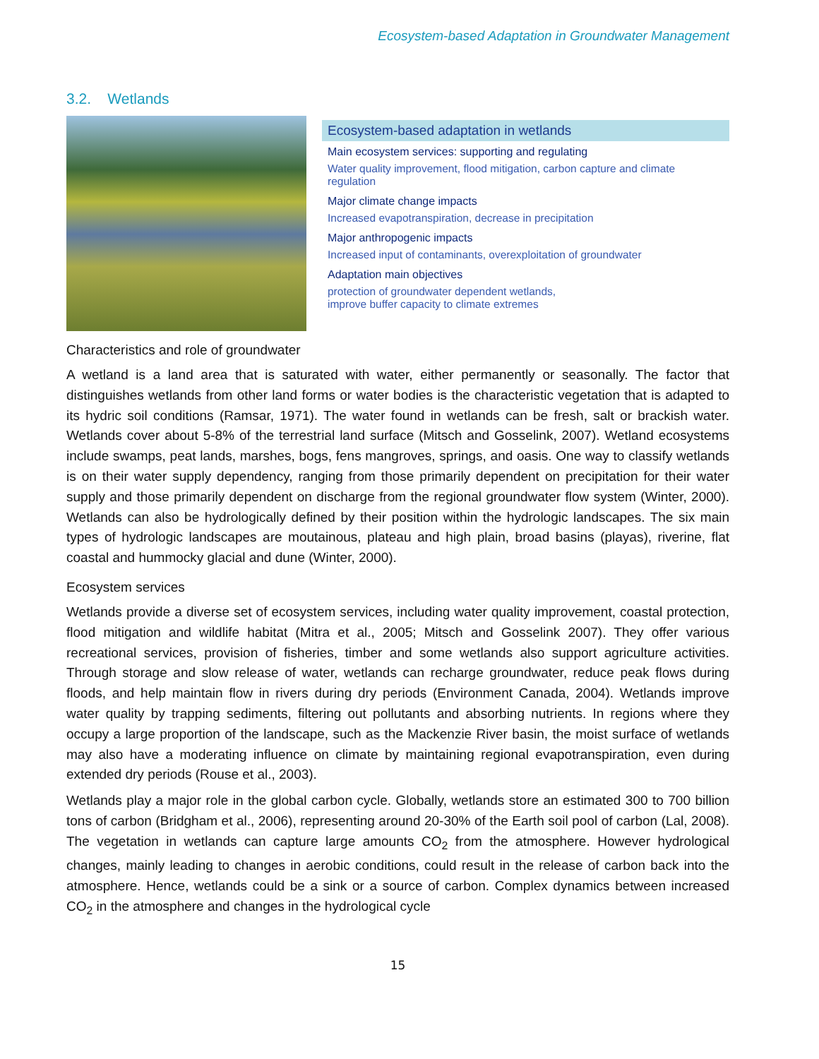Ecosystem-based Adaptation in Groundwater Management
3.2. Wetlands
Ecosystem-based adaptation in wetlands
Main ecosystem services: supporting and regulating
Water quality improvement, flood mitigation, carbon capture and climate regulation
Major climate change impacts
Increased evapotranspiration, decrease in precipitation
Major anthropogenic impacts
Increased input of contaminants, overexploitation of groundwater
Adaptation main objectives
protection of groundwater dependent wetlands,
improve buffer capacity to climate extremes
Characteristics and role of groundwater
A wetland is a land area that is saturated with water, either permanently or seasonally. The factor that distinguishes wetlands from other land forms or water bodies is the characteristic vegetation that is adapted to its hydric soil conditions (Ramsar, 1971). The water found in wetlands can be fresh, salt or brackish water. Wetlands cover about 5-8% of the terrestrial land surface (Mitsch and Gosselink, 2007). Wetland ecosystems include swamps, peat lands, marshes, bogs, fens mangroves, springs, and oasis. One way to classify wetlands is on their water supply dependency, ranging from those primarily dependent on precipitation for their water supply and those primarily dependent on discharge from the regional groundwater flow system (Winter, 2000). Wetlands can also be hydrologically defined by their position within the hydrologic landscapes. The six main types of hydrologic landscapes are moutainous, plateau and high plain, broad basins (playas), riverine, flat coastal and hummocky glacial and dune (Winter, 2000).
Ecosystem services
Wetlands provide a diverse set of ecosystem services, including water quality improvement, coastal protection, flood mitigation and wildlife habitat (Mitra et al., 2005; Mitsch and Gosselink 2007). They offer various recreational services, provision of fisheries, timber and some wetlands also support agriculture activities. Through storage and slow release of water, wetlands can recharge groundwater, reduce peak flows during floods, and help maintain flow in rivers during dry periods (Environment Canada, 2004). Wetlands improve water quality by trapping sediments, filtering out pollutants and absorbing nutrients. In regions where they occupy a large proportion of the landscape, such as the Mackenzie River basin, the moist surface of wetlands may also have a moderating influence on climate by maintaining regional evapotranspiration, even during extended dry periods (Rouse et al., 2003).
Wetlands play a major role in the global carbon cycle. Globally, wetlands store an estimated 300 to 700 billion tons of carbon (Bridgham et al., 2006), representing around 20-30% of the Earth soil pool of carbon (Lal, 2008). The vegetation in wetlands can capture large amounts CO<sub>2</sub> from the atmosphere. However hydrological changes, mainly leading to changes in aerobic conditions, could result in the release of carbon back into the atmosphere. Hence, wetlands could be a sink or a source of carbon. Complex dynamics between increased CO<sub>2</sub> in the atmosphere and changes in the hydrological cycle
15